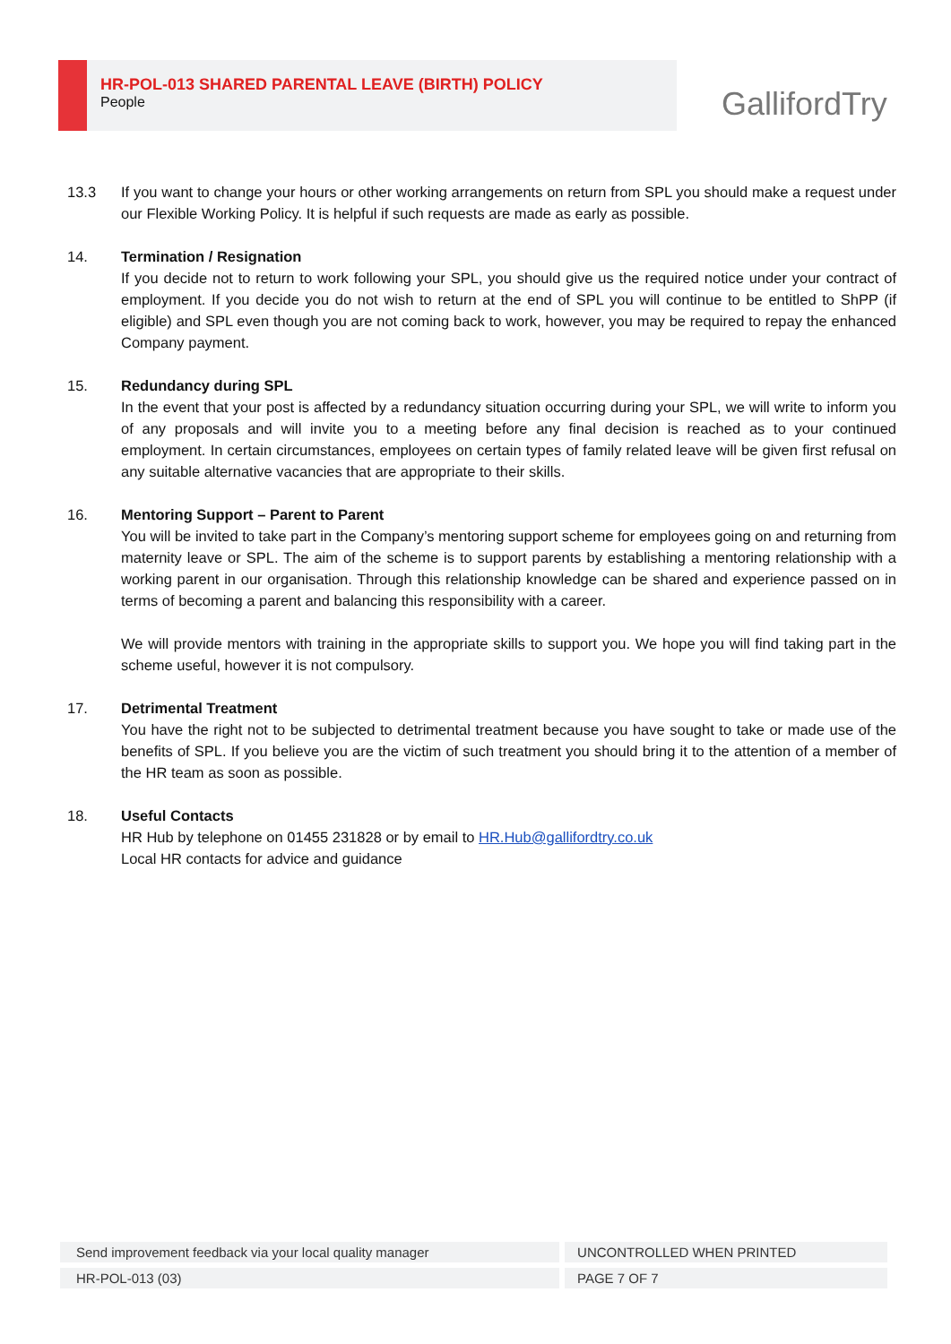HR-POL-013 SHARED PARENTAL LEAVE (BIRTH) POLICY
People
GallifordTry
13.3 If you want to change your hours or other working arrangements on return from SPL you should make a request under our Flexible Working Policy. It is helpful if such requests are made as early as possible.
14. Termination / Resignation
If you decide not to return to work following your SPL, you should give us the required notice under your contract of employment. If you decide you do not wish to return at the end of SPL you will continue to be entitled to ShPP (if eligible) and SPL even though you are not coming back to work, however, you may be required to repay the enhanced Company payment.
15. Redundancy during SPL
In the event that your post is affected by a redundancy situation occurring during your SPL, we will write to inform you of any proposals and will invite you to a meeting before any final decision is reached as to your continued employment. In certain circumstances, employees on certain types of family related leave will be given first refusal on any suitable alternative vacancies that are appropriate to their skills.
16. Mentoring Support – Parent to Parent
You will be invited to take part in the Company’s mentoring support scheme for employees going on and returning from maternity leave or SPL. The aim of the scheme is to support parents by establishing a mentoring relationship with a working parent in our organisation. Through this relationship knowledge can be shared and experience passed on in terms of becoming a parent and balancing this responsibility with a career.
We will provide mentors with training in the appropriate skills to support you. We hope you will find taking part in the scheme useful, however it is not compulsory.
17. Detrimental Treatment
You have the right not to be subjected to detrimental treatment because you have sought to take or made use of the benefits of SPL. If you believe you are the victim of such treatment you should bring it to the attention of a member of the HR team as soon as possible.
18. Useful Contacts
HR Hub by telephone on 01455 231828 or by email to HR.Hub@gallifordtry.co.uk
Local HR contacts for advice and guidance
| Send improvement feedback via your local quality manager | UNCONTROLLED WHEN PRINTED |
| HR-POL-013 (03) | PAGE 7 OF 7 |